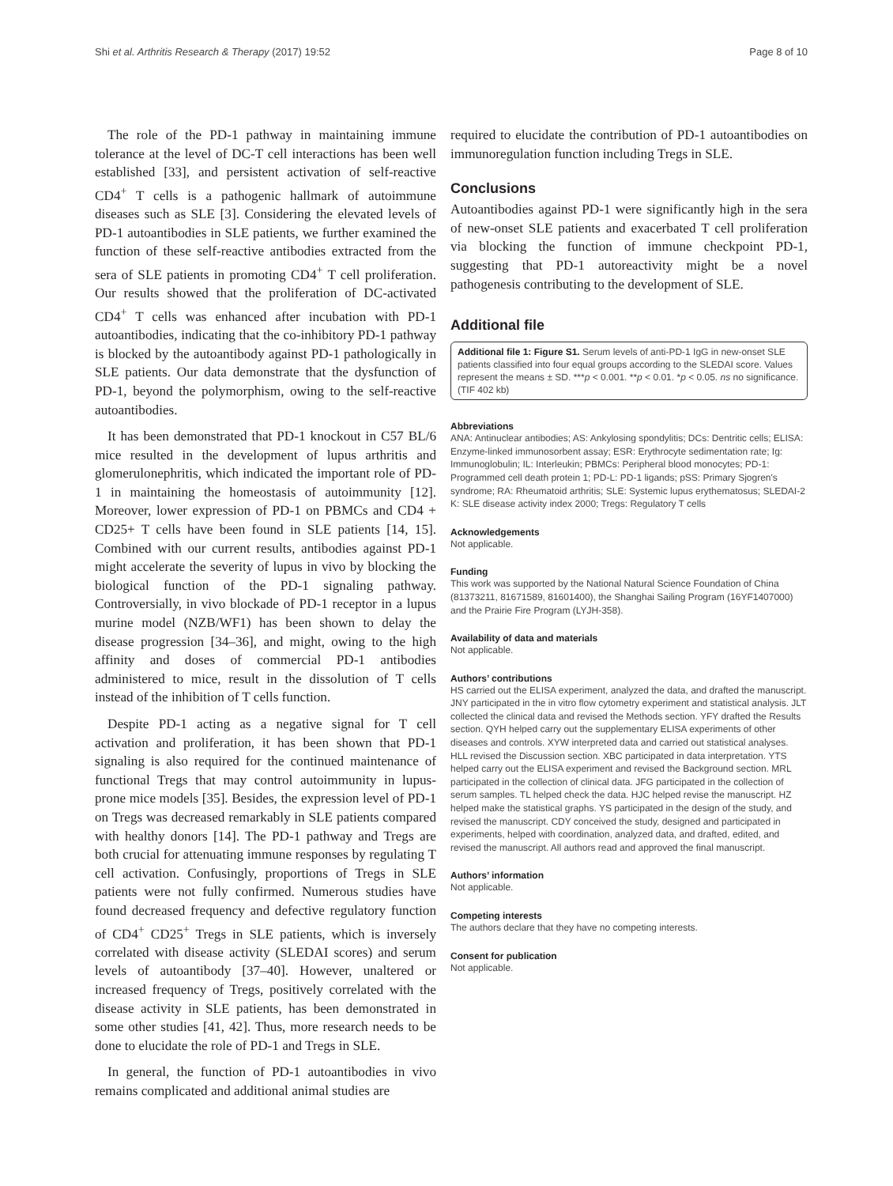Shi et al. Arthritis Research & Therapy (2017) 19:52 Page 8 of 10
The role of the PD-1 pathway in maintaining immune tolerance at the level of DC-T cell interactions has been well established [33], and persistent activation of self-reactive CD4<sup>+</sup> T cells is a pathogenic hallmark of autoimmune diseases such as SLE [3]. Considering the elevated levels of PD-1 autoantibodies in SLE patients, we further examined the function of these self-reactive antibodies extracted from the sera of SLE patients in promoting CD4<sup>+</sup> T cell proliferation. Our results showed that the proliferation of DC-activated CD4<sup>+</sup> T cells was enhanced after incubation with PD-1 autoantibodies, indicating that the co-inhibitory PD-1 pathway is blocked by the autoantibody against PD-1 pathologically in SLE patients. Our data demonstrate that the dysfunction of PD-1, beyond the polymorphism, owing to the self-reactive autoantibodies.
It has been demonstrated that PD-1 knockout in C57 BL/6 mice resulted in the development of lupus arthritis and glomerulonephritis, which indicated the important role of PD-1 in maintaining the homeostasis of autoimmunity [12]. Moreover, lower expression of PD-1 on PBMCs and CD4 + CD25+ T cells have been found in SLE patients [14, 15]. Combined with our current results, antibodies against PD-1 might accelerate the severity of lupus in vivo by blocking the biological function of the PD-1 signaling pathway. Controversially, in vivo blockade of PD-1 receptor in a lupus murine model (NZB/WF1) has been shown to delay the disease progression [34–36], and might, owing to the high affinity and doses of commercial PD-1 antibodies administered to mice, result in the dissolution of T cells instead of the inhibition of T cells function.
Despite PD-1 acting as a negative signal for T cell activation and proliferation, it has been shown that PD-1 signaling is also required for the continued maintenance of functional Tregs that may control autoimmunity in lupus-prone mice models [35]. Besides, the expression level of PD-1 on Tregs was decreased remarkably in SLE patients compared with healthy donors [14]. The PD-1 pathway and Tregs are both crucial for attenuating immune responses by regulating T cell activation. Confusingly, proportions of Tregs in SLE patients were not fully confirmed. Numerous studies have found decreased frequency and defective regulatory function of CD4<sup>+</sup> CD25<sup>+</sup> Tregs in SLE patients, which is inversely correlated with disease activity (SLEDAI scores) and serum levels of autoantibody [37–40]. However, unaltered or increased frequency of Tregs, positively correlated with the disease activity in SLE patients, has been demonstrated in some other studies [41, 42]. Thus, more research needs to be done to elucidate the role of PD-1 and Tregs in SLE.
In general, the function of PD-1 autoantibodies in vivo remains complicated and additional animal studies are
required to elucidate the contribution of PD-1 autoantibodies on immunoregulation function including Tregs in SLE.
Conclusions
Autoantibodies against PD-1 were significantly high in the sera of new-onset SLE patients and exacerbated T cell proliferation via blocking the function of immune checkpoint PD-1, suggesting that PD-1 autoreactivity might be a novel pathogenesis contributing to the development of SLE.
Additional file
Additional file 1: Figure S1. Serum levels of anti-PD-1 IgG in new-onset SLE patients classified into four equal groups according to the SLEDAI score. Values represent the means ± SD. ***p < 0.001. **p < 0.01. *p < 0.05. ns no significance. (TIF 402 kb)
Abbreviations
ANA: Antinuclear antibodies; AS: Ankylosing spondylitis; DCs: Dentritic cells; ELISA: Enzyme-linked immunosorbent assay; ESR: Erythrocyte sedimentation rate; Ig: Immunoglobulin; IL: Interleukin; PBMCs: Peripheral blood monocytes; PD-1: Programmed cell death protein 1; PD-L: PD-1 ligands; pSS: Primary Sjogren's syndrome; RA: Rheumatoid arthritis; SLE: Systemic lupus erythematosus; SLEDAI-2 K: SLE disease activity index 2000; Tregs: Regulatory T cells
Acknowledgements
Not applicable.
Funding
This work was supported by the National Natural Science Foundation of China (81373211, 81671589, 81601400), the Shanghai Sailing Program (16YF1407000) and the Prairie Fire Program (LYJH-358).
Availability of data and materials
Not applicable.
Authors’ contributions
HS carried out the ELISA experiment, analyzed the data, and drafted the manuscript. JNY participated in the in vitro flow cytometry experiment and statistical analysis. JLT collected the clinical data and revised the Methods section. YFY drafted the Results section. QYH helped carry out the supplementary ELISA experiments of other diseases and controls. XYW interpreted data and carried out statistical analyses. HLL revised the Discussion section. XBC participated in data interpretation. YTS helped carry out the ELISA experiment and revised the Background section. MRL participated in the collection of clinical data. JFG participated in the collection of serum samples. TL helped check the data. HJC helped revise the manuscript. HZ helped make the statistical graphs. YS participated in the design of the study, and revised the manuscript. CDY conceived the study, designed and participated in experiments, helped with coordination, analyzed data, and drafted, edited, and revised the manuscript. All authors read and approved the final manuscript.
Authors’ information
Not applicable.
Competing interests
The authors declare that they have no competing interests.
Consent for publication
Not applicable.